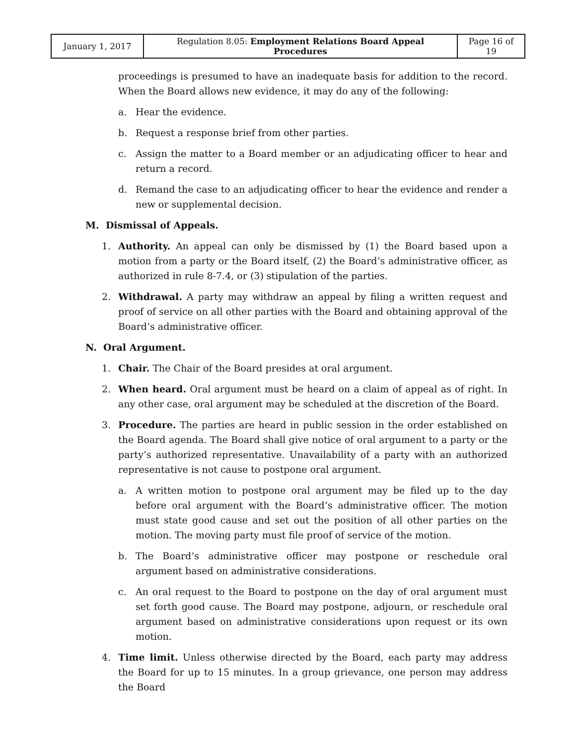| January 1, 2017 | Regulation 8.05: Employment Relations Board Appeal Procedures | Page 16 of 19 |
proceedings is presumed to have an inadequate basis for addition to the record. When the Board allows new evidence, it may do any of the following:
a. Hear the evidence.
b. Request a response brief from other parties.
c. Assign the matter to a Board member or an adjudicating officer to hear and return a record.
d. Remand the case to an adjudicating officer to hear the evidence and render a new or supplemental decision.
M. Dismissal of Appeals.
1. Authority. An appeal can only be dismissed by (1) the Board based upon a motion from a party or the Board itself, (2) the Board’s administrative officer, as authorized in rule 8-7.4, or (3) stipulation of the parties.
2. Withdrawal. A party may withdraw an appeal by filing a written request and proof of service on all other parties with the Board and obtaining approval of the Board’s administrative officer.
N. Oral Argument.
1. Chair. The Chair of the Board presides at oral argument.
2. When heard. Oral argument must be heard on a claim of appeal as of right. In any other case, oral argument may be scheduled at the discretion of the Board.
3. Procedure. The parties are heard in public session in the order established on the Board agenda. The Board shall give notice of oral argument to a party or the party’s authorized representative. Unavailability of a party with an authorized representative is not cause to postpone oral argument.
a. A written motion to postpone oral argument may be filed up to the day before oral argument with the Board’s administrative officer. The motion must state good cause and set out the position of all other parties on the motion. The moving party must file proof of service of the motion.
b. The Board’s administrative officer may postpone or reschedule oral argument based on administrative considerations.
c. An oral request to the Board to postpone on the day of oral argument must set forth good cause. The Board may postpone, adjourn, or reschedule oral argument based on administrative considerations upon request or its own motion.
4. Time limit. Unless otherwise directed by the Board, each party may address the Board for up to 15 minutes. In a group grievance, one person may address the Board